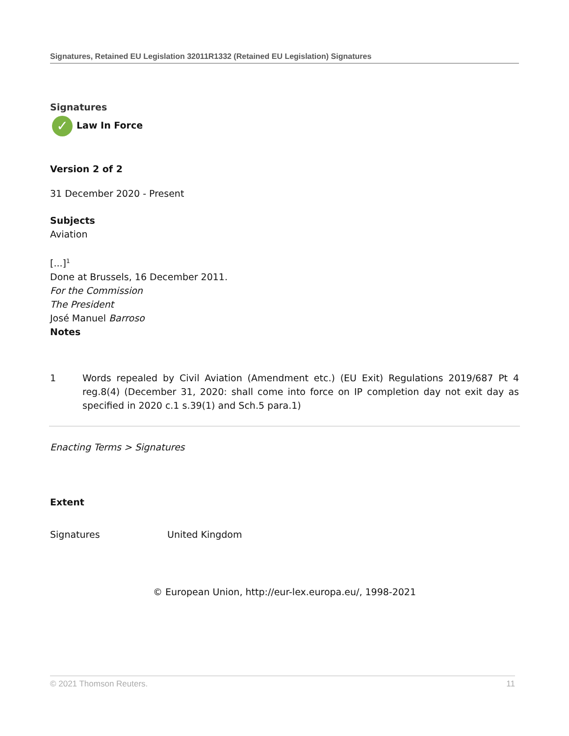Signatures, Retained EU Legislation 32011R1332 (Retained EU Legislation) Signatures
Signatures
✓ Law In Force
Version 2 of 2
31 December 2020 - Present
Subjects
Aviation
[...]<sup>1</sup>
Done at Brussels, 16 December 2011.
For the Commission
The President
José Manuel Barroso
Notes
1 Words repealed by Civil Aviation (Amendment etc.) (EU Exit) Regulations 2019/687 Pt 4 reg.8(4) (December 31, 2020: shall come into force on IP completion day not exit day as specified in 2020 c.1 s.39(1) and Sch.5 para.1)
Enacting Terms > Signatures
Extent
Signatures United Kingdom
© European Union, http://eur-lex.europa.eu/, 1998-2021
© 2021 Thomson Reuters. 11